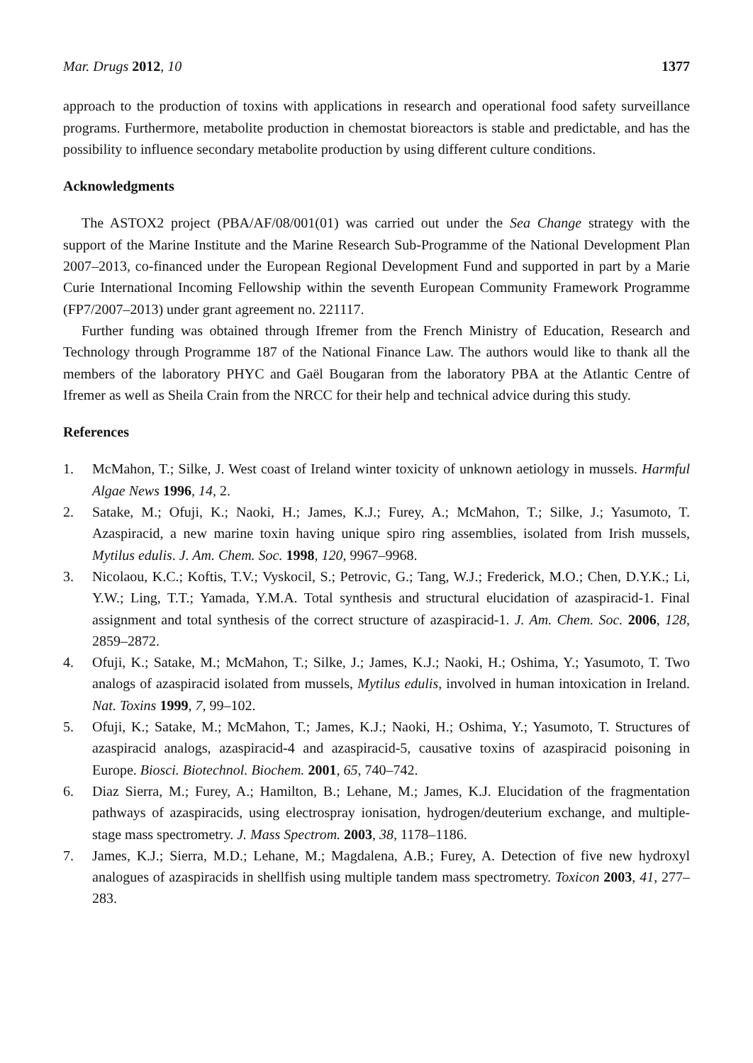Mar. Drugs 2012, 10 1377
approach to the production of toxins with applications in research and operational food safety surveillance programs. Furthermore, metabolite production in chemostat bioreactors is stable and predictable, and has the possibility to influence secondary metabolite production by using different culture conditions.
Acknowledgments
The ASTOX2 project (PBA/AF/08/001(01) was carried out under the Sea Change strategy with the support of the Marine Institute and the Marine Research Sub-Programme of the National Development Plan 2007–2013, co-financed under the European Regional Development Fund and supported in part by a Marie Curie International Incoming Fellowship within the seventh European Community Framework Programme (FP7/2007–2013) under grant agreement no. 221117.
Further funding was obtained through Ifremer from the French Ministry of Education, Research and Technology through Programme 187 of the National Finance Law. The authors would like to thank all the members of the laboratory PHYC and Gaël Bougaran from the laboratory PBA at the Atlantic Centre of Ifremer as well as Sheila Crain from the NRCC for their help and technical advice during this study.
References
1. McMahon, T.; Silke, J. West coast of Ireland winter toxicity of unknown aetiology in mussels. Harmful Algae News 1996, 14, 2.
2. Satake, M.; Ofuji, K.; Naoki, H.; James, K.J.; Furey, A.; McMahon, T.; Silke, J.; Yasumoto, T. Azaspiracid, a new marine toxin having unique spiro ring assemblies, isolated from Irish mussels, Mytilus edulis. J. Am. Chem. Soc. 1998, 120, 9967–9968.
3. Nicolaou, K.C.; Koftis, T.V.; Vyskocil, S.; Petrovic, G.; Tang, W.J.; Frederick, M.O.; Chen, D.Y.K.; Li, Y.W.; Ling, T.T.; Yamada, Y.M.A. Total synthesis and structural elucidation of azaspiracid-1. Final assignment and total synthesis of the correct structure of azaspiracid-1. J. Am. Chem. Soc. 2006, 128, 2859–2872.
4. Ofuji, K.; Satake, M.; McMahon, T.; Silke, J.; James, K.J.; Naoki, H.; Oshima, Y.; Yasumoto, T. Two analogs of azaspiracid isolated from mussels, Mytilus edulis, involved in human intoxication in Ireland. Nat. Toxins 1999, 7, 99–102.
5. Ofuji, K.; Satake, M.; McMahon, T.; James, K.J.; Naoki, H.; Oshima, Y.; Yasumoto, T. Structures of azaspiracid analogs, azaspiracid-4 and azaspiracid-5, causative toxins of azaspiracid poisoning in Europe. Biosci. Biotechnol. Biochem. 2001, 65, 740–742.
6. Diaz Sierra, M.; Furey, A.; Hamilton, B.; Lehane, M.; James, K.J. Elucidation of the fragmentation pathways of azaspiracids, using electrospray ionisation, hydrogen/deuterium exchange, and multiple-stage mass spectrometry. J. Mass Spectrom. 2003, 38, 1178–1186.
7. James, K.J.; Sierra, M.D.; Lehane, M.; Magdalena, A.B.; Furey, A. Detection of five new hydroxyl analogues of azaspiracids in shellfish using multiple tandem mass spectrometry. Toxicon 2003, 41, 277–283.